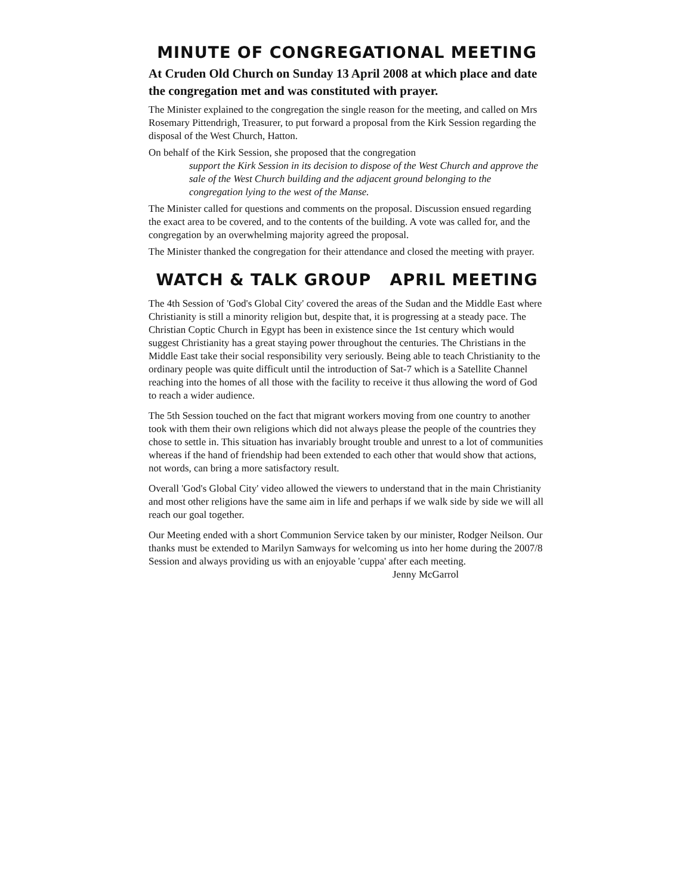MINUTE OF CONGREGATIONAL MEETING
At Cruden Old Church on Sunday 13 April 2008 at which place and date the congregation met and was constituted with prayer.
The Minister explained to the congregation the single reason for the meeting, and called on Mrs Rosemary Pittendrigh, Treasurer, to put forward a proposal from the Kirk Session regarding the disposal of the West Church, Hatton.
On behalf of the Kirk Session, she proposed that the congregation
support the Kirk Session in its decision to dispose of the West Church and approve the sale of the West Church building and the adjacent ground belonging to the congregation lying to the west of the Manse.
The Minister called for questions and comments on the proposal. Discussion ensued regarding the exact area to be covered, and to the contents of the building. A vote was called for, and the congregation by an overwhelming majority agreed the proposal.
The Minister thanked the congregation for their attendance and closed the meeting with prayer.
WATCH & TALK GROUP APRIL MEETING
The 4th Session of 'God's Global City' covered the areas of the Sudan and the Middle East where Christianity is still a minority religion but, despite that, it is progressing at a steady pace. The Christian Coptic Church in Egypt has been in existence since the 1st century which would suggest Christianity has a great staying power throughout the centuries. The Christians in the Middle East take their social responsibility very seriously. Being able to teach Christianity to the ordinary people was quite difficult until the introduction of Sat-7 which is a Satellite Channel reaching into the homes of all those with the facility to receive it thus allowing the word of God to reach a wider audience.
The 5th Session touched on the fact that migrant workers moving from one country to another took with them their own religions which did not always please the people of the countries they chose to settle in. This situation has invariably brought trouble and unrest to a lot of communities whereas if the hand of friendship had been extended to each other that would show that actions, not words, can bring a more satisfactory result.
Overall 'God's Global City' video allowed the viewers to understand that in the main Christianity and most other religions have the same aim in life and perhaps if we walk side by side we will all reach our goal together.
Our Meeting ended with a short Communion Service taken by our minister, Rodger Neilson. Our thanks must be extended to Marilyn Samways for welcoming us into her home during the 2007/8 Session and always providing us with an enjoyable 'cuppa' after each meeting.
Jenny McGarrol